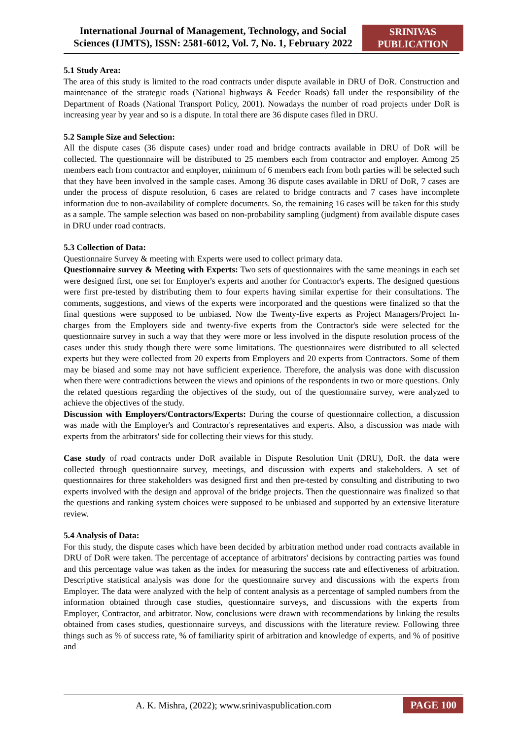International Journal of Management, Technology, and Social Sciences (IJMTS), ISSN: 2581-6012, Vol. 7, No. 1, February 2022
SRINIVAS
PUBLICATION
5.1 Study Area:
The area of this study is limited to the road contracts under dispute available in DRU of DoR. Construction and maintenance of the strategic roads (National highways & Feeder Roads) fall under the responsibility of the Department of Roads (National Transport Policy, 2001). Nowadays the number of road projects under DoR is increasing year by year and so is a dispute. In total there are 36 dispute cases filed in DRU.
5.2 Sample Size and Selection:
All the dispute cases (36 dispute cases) under road and bridge contracts available in DRU of DoR will be collected. The questionnaire will be distributed to 25 members each from contractor and employer. Among 25 members each from contractor and employer, minimum of 6 members each from both parties will be selected such that they have been involved in the sample cases. Among 36 dispute cases available in DRU of DoR, 7 cases are under the process of dispute resolution, 6 cases are related to bridge contracts and 7 cases have incomplete information due to non-availability of complete documents. So, the remaining 16 cases will be taken for this study as a sample. The sample selection was based on non-probability sampling (judgment) from available dispute cases in DRU under road contracts.
5.3 Collection of Data:
Questionnaire Survey & meeting with Experts were used to collect primary data.
Questionnaire survey & Meeting with Experts: Two sets of questionnaires with the same meanings in each set were designed first, one set for Employer's experts and another for Contractor's experts. The designed questions were first pre-tested by distributing them to four experts having similar expertise for their consultations. The comments, suggestions, and views of the experts were incorporated and the questions were finalized so that the final questions were supposed to be unbiased. Now the Twenty-five experts as Project Managers/Project In-charges from the Employers side and twenty-five experts from the Contractor's side were selected for the questionnaire survey in such a way that they were more or less involved in the dispute resolution process of the cases under this study though there were some limitations. The questionnaires were distributed to all selected experts but they were collected from 20 experts from Employers and 20 experts from Contractors. Some of them may be biased and some may not have sufficient experience. Therefore, the analysis was done with discussion when there were contradictions between the views and opinions of the respondents in two or more questions. Only the related questions regarding the objectives of the study, out of the questionnaire survey, were analyzed to achieve the objectives of the study.
Discussion with Employers/Contractors/Experts: During the course of questionnaire collection, a discussion was made with the Employer's and Contractor's representatives and experts. Also, a discussion was made with experts from the arbitrators' side for collecting their views for this study.
Case study of road contracts under DoR available in Dispute Resolution Unit (DRU), DoR. the data were collected through questionnaire survey, meetings, and discussion with experts and stakeholders. A set of questionnaires for three stakeholders was designed first and then pre-tested by consulting and distributing to two experts involved with the design and approval of the bridge projects. Then the questionnaire was finalized so that the questions and ranking system choices were supposed to be unbiased and supported by an extensive literature review.
5.4 Analysis of Data:
For this study, the dispute cases which have been decided by arbitration method under road contracts available in DRU of DoR were taken. The percentage of acceptance of arbitrators' decisions by contracting parties was found and this percentage value was taken as the index for measuring the success rate and effectiveness of arbitration. Descriptive statistical analysis was done for the questionnaire survey and discussions with the experts from Employer. The data were analyzed with the help of content analysis as a percentage of sampled numbers from the information obtained through case studies, questionnaire surveys, and discussions with the experts from Employer, Contractor, and arbitrator. Now, conclusions were drawn with recommendations by linking the results obtained from cases studies, questionnaire surveys, and discussions with the literature review. Following three things such as % of success rate, % of familiarity spirit of arbitration and knowledge of experts, and % of positive and
A. K. Mishra, (2022); www.srinivaspublication.com
PAGE 100